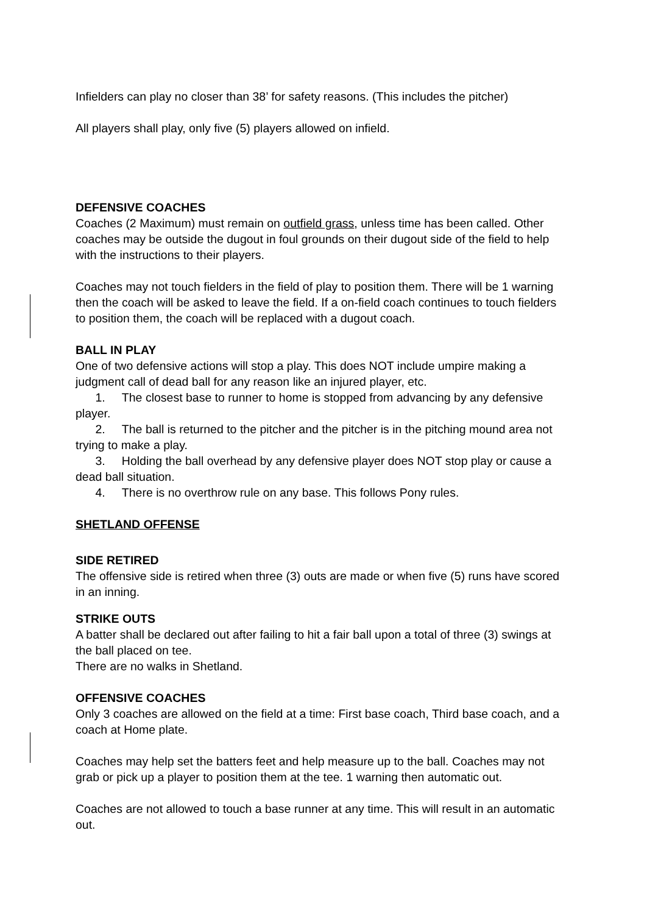Infielders can play no closer than 38’ for safety reasons. (This includes the pitcher)
All players shall play, only five (5) players allowed on infield.
DEFENSIVE COACHES
Coaches (2 Maximum) must remain on outfield grass, unless time has been called. Other coaches may be outside the dugout in foul grounds on their dugout side of the field to help with the instructions to their players.
Coaches may not touch fielders in the field of play to position them. There will be 1 warning then the coach will be asked to leave the field. If a on-field coach continues to touch fielders to position them, the coach will be replaced with a dugout coach.
BALL IN PLAY
One of two defensive actions will stop a play. This does NOT include umpire making a judgment call of dead ball for any reason like an injured player, etc.
1. The closest base to runner to home is stopped from advancing by any defensive player.
2. The ball is returned to the pitcher and the pitcher is in the pitching mound area not trying to make a play.
3. Holding the ball overhead by any defensive player does NOT stop play or cause a dead ball situation.
4. There is no overthrow rule on any base. This follows Pony rules.
SHETLAND OFFENSE
SIDE RETIRED
The offensive side is retired when three (3) outs are made or when five (5) runs have scored in an inning.
STRIKE OUTS
A batter shall be declared out after failing to hit a fair ball upon a total of three (3) swings at the ball placed on tee.
There are no walks in Shetland.
OFFENSIVE COACHES
Only 3 coaches are allowed on the field at a time: First base coach, Third base coach, and a coach at Home plate.
Coaches may help set the batters feet and help measure up to the ball. Coaches may not grab or pick up a player to position them at the tee. 1 warning then automatic out.
Coaches are not allowed to touch a base runner at any time. This will result in an automatic out.